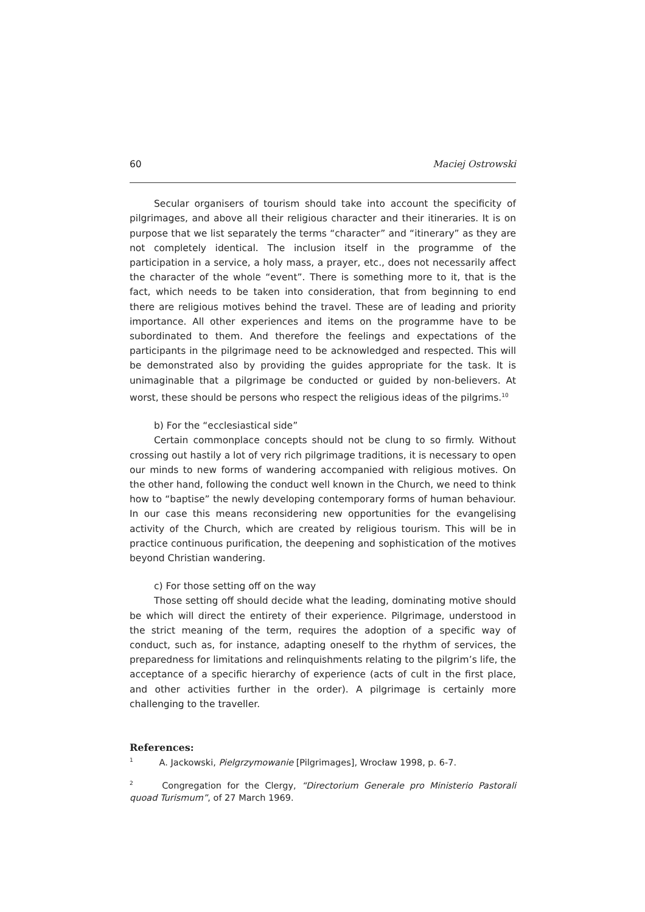60 Maciej Ostrowski
Secular organisers of tourism should take into account the specificity of pilgrimages, and above all their religious character and their itineraries. It is on purpose that we list separately the terms “character” and “itinerary” as they are not completely identical. The inclusion itself in the programme of the participation in a service, a holy mass, a prayer, etc., does not necessarily affect the character of the whole “event”. There is something more to it, that is the fact, which needs to be taken into consideration, that from beginning to end there are religious motives behind the travel. These are of leading and priority importance. All other experiences and items on the programme have to be subordinated to them. And therefore the feelings and expectations of the participants in the pilgrimage need to be acknowledged and respected. This will be demonstrated also by providing the guides appropriate for the task. It is unimaginable that a pilgrimage be conducted or guided by non-believers. At worst, these should be persons who respect the religious ideas of the pilgrims.<sup>10</sup>
b) For the “ecclesiastical side”
Certain commonplace concepts should not be clung to so firmly. Without crossing out hastily a lot of very rich pilgrimage traditions, it is necessary to open our minds to new forms of wandering accompanied with religious motives. On the other hand, following the conduct well known in the Church, we need to think how to “baptise” the newly developing contemporary forms of human behaviour. In our case this means reconsidering new opportunities for the evangelising activity of the Church, which are created by religious tourism. This will be in practice continuous purification, the deepening and sophistication of the motives beyond Christian wandering.
c) For those setting off on the way
Those setting off should decide what the leading, dominating motive should be which will direct the entirety of their experience. Pilgrimage, understood in the strict meaning of the term, requires the adoption of a specific way of conduct, such as, for instance, adapting oneself to the rhythm of services, the preparedness for limitations and relinquishments relating to the pilgrim’s life, the acceptance of a specific hierarchy of experience (acts of cult in the first place, and other activities further in the order). A pilgrimage is certainly more challenging to the traveller.
References:
<sup>1</sup> A. Jackowski, Pielgrzymowanie [Pilgrimages], Wrocław 1998, p. 6-7.
<sup>2</sup> Congregation for the Clergy, “Directorium Generale pro Ministerio Pastorali quoad Turismum”, of 27 March 1969.